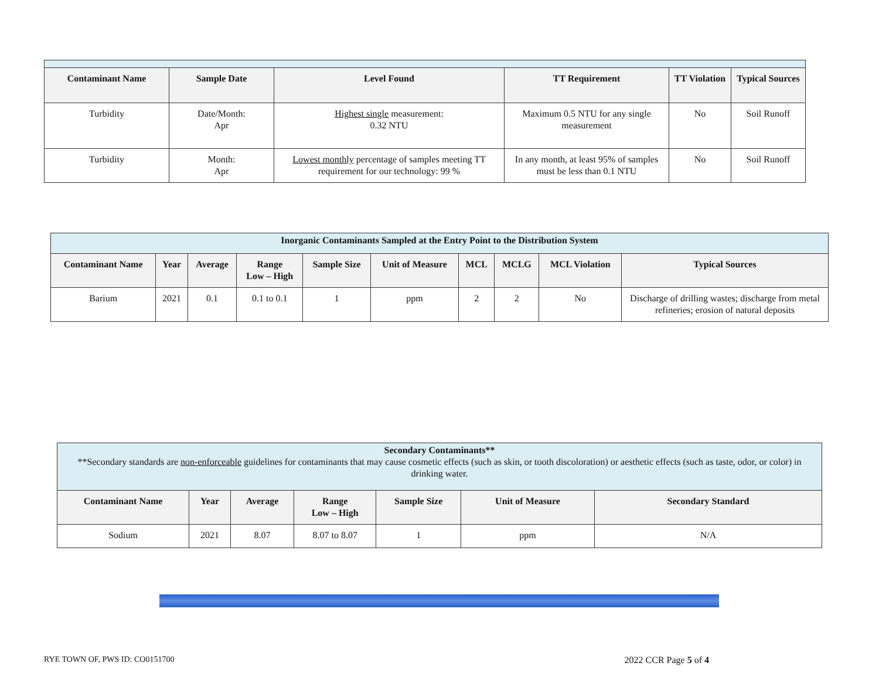| Contaminant Name | Sample Date | Level Found | TT Requirement | TT Violation | Typical Sources |
| --- | --- | --- | --- | --- | --- |
| Turbidity | Date/Month: Apr | Highest single measurement: 0.32 NTU | Maximum 0.5 NTU for any single measurement | No | Soil Runoff |
| Turbidity | Month: Apr | Lowest monthly percentage of samples meeting TT requirement for our technology: 99 % | In any month, at least 95% of samples must be less than 0.1 NTU | No | Soil Runoff |
| Inorganic Contaminants Sampled at the Entry Point to the Distribution System | | | | | | | | | |
| Contaminant Name | Year | Average | Range Low – High | Sample Size | Unit of Measure | MCL | MCLG | MCL Violation | Typical Sources |
| Barium | 2021 | 0.1 | 0.1 to 0.1 | 1 | ppm | 2 | 2 | No | Discharge of drilling wastes; discharge from metal refineries; erosion of natural deposits |
| Secondary Contaminants** **Secondary standards are non-enforceable guidelines for contaminants that may cause cosmetic effects (such as skin, or tooth discoloration) or aesthetic effects (such as taste, odor, or color) in drinking water. | | | | | | |
| Contaminant Name | Year | Average | Range Low – High | Sample Size | Unit of Measure | Secondary Standard |
| Sodium | 2021 | 8.07 | 8.07 to 8.07 | 1 | ppm | N/A |
RYE TOWN OF, PWS ID: CO0151700 2022 CCR Page 5 of 4